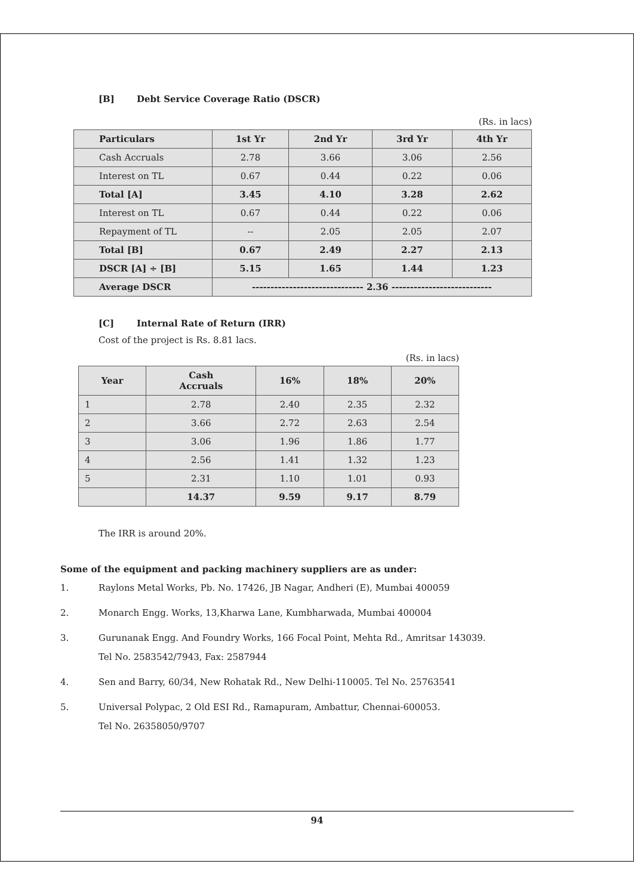[B] Debt Service Coverage Ratio (DSCR)
(Rs. in lacs)
| Particulars | 1st Yr | 2nd Yr | 3rd Yr | 4th Yr |
| --- | --- | --- | --- | --- |
| Cash Accruals | 2.78 | 3.66 | 3.06 | 2.56 |
| Interest on TL | 0.67 | 0.44 | 0.22 | 0.06 |
| Total [A] | 3.45 | 4.10 | 3.28 | 2.62 |
| Interest on TL | 0.67 | 0.44 | 0.22 | 0.06 |
| Repayment of TL | -- | 2.05 | 2.05 | 2.07 |
| Total [B] | 0.67 | 2.49 | 2.27 | 2.13 |
| DSCR [A] ÷ [B] | 5.15 | 1.65 | 1.44 | 1.23 |
| Average DSCR | ------------------------------ 2.36 --------------------------- | | | |
[C] Internal Rate of Return (IRR)
Cost of the project is Rs. 8.81 lacs.
(Rs. in lacs)
| Year | Cash Accruals | 16% | 18% | 20% |
| --- | --- | --- | --- | --- |
| 1 | 2.78 | 2.40 | 2.35 | 2.32 |
| 2 | 3.66 | 2.72 | 2.63 | 2.54 |
| 3 | 3.06 | 1.96 | 1.86 | 1.77 |
| 4 | 2.56 | 1.41 | 1.32 | 1.23 |
| 5 | 2.31 | 1.10 | 1.01 | 0.93 |
| | 14.37 | 9.59 | 9.17 | 8.79 |
The IRR is around 20%.
Some of the equipment and packing machinery suppliers are as under:
1. Raylons Metal Works, Pb. No. 17426, JB Nagar, Andheri (E), Mumbai 400059
2. Monarch Engg. Works, 13,Kharwa Lane, Kumbharwada, Mumbai 400004
3. Gurunanak Engg. And Foundry Works, 166 Focal Point, Mehta Rd., Amritsar 143039.
Tel No. 2583542/7943, Fax: 2587944
4. Sen and Barry, 60/34, New Rohatak Rd., New Delhi-110005. Tel No. 25763541
5. Universal Polypac, 2 Old ESI Rd., Ramapuram, Ambattur, Chennai-600053.
Tel No. 26358050/9707
94